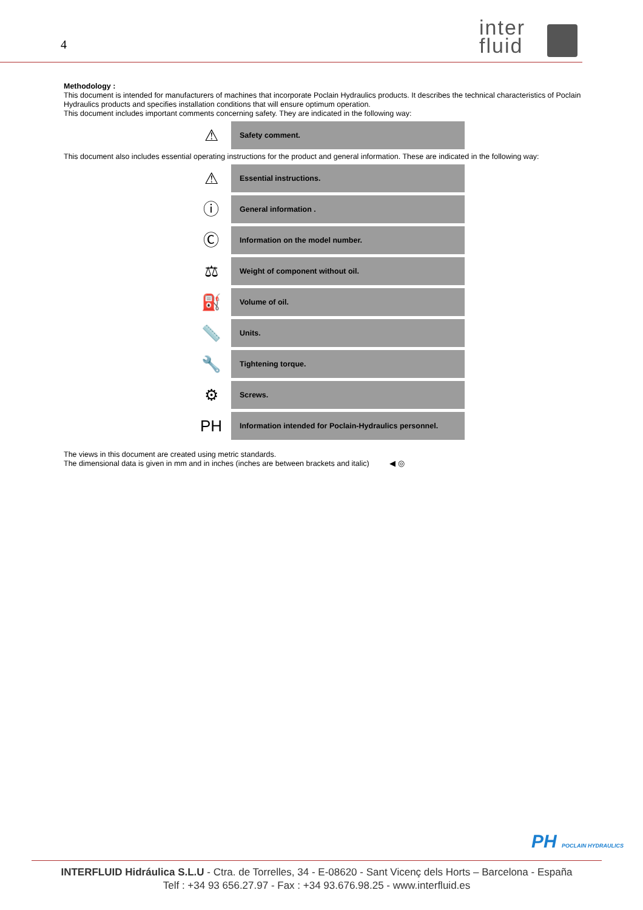4
inter
fluid
Methodology :
This document is intended for manufacturers of machines that incorporate Poclain Hydraulics products. It describes the technical characteristics of Poclain Hydraulics products and specifies installation conditions that will ensure optimum operation.
This document includes important comments concerning safety. They are indicated in the following way:
| ⚠ | Safety comment. |
This document also includes essential operating instructions for the product and general information. These are indicated in the following way:
| ⚠ | Essential instructions. |
| ⓘ | General information . |
| Ⓒ | Information on the model number. |
| ⚖ | Weight of component without oil. |
| ⛽ | Volume of oil. |
| 📏 | Units. |
| 🔧 | Tightening torque. |
| ⚙ | Screws. |
| PH | Information intended for Poclain-Hydraulics personnel. |
The views in this document are created using metric standards.
The dimensional data is given in mm and in inches (inches are between brackets and italic) ◀ ◎
PH POCLAIN HYDRAULICS
INTERFLUID Hidráulica S.L.U - Ctra. de Torrelles, 34 - E-08620 - Sant Vicenç dels Horts – Barcelona - España
Telf : +34 93 656.27.97 - Fax : +34 93.676.98.25 - www.interfluid.es